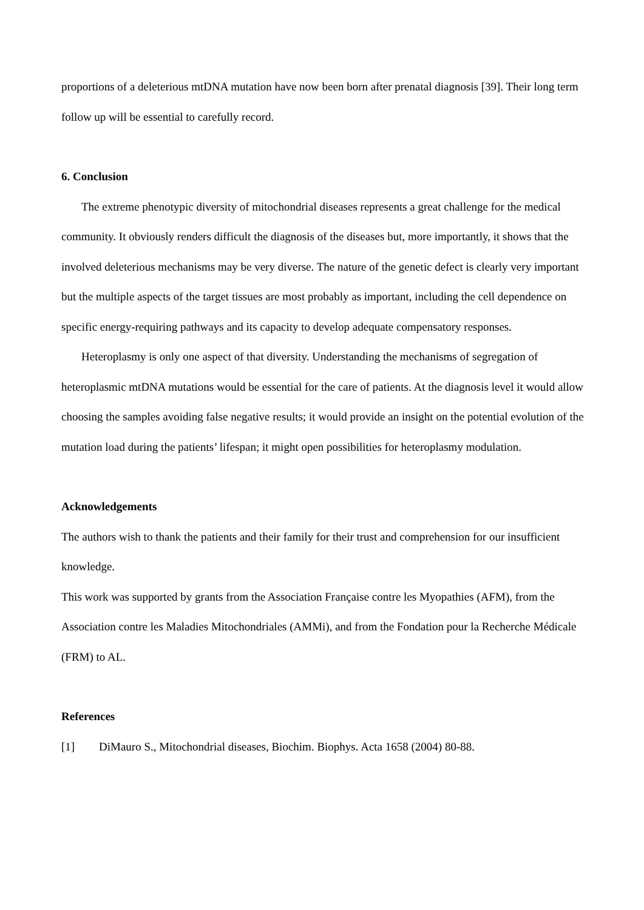proportions of a deleterious mtDNA mutation have now been born after prenatal diagnosis [39]. Their long term follow up will be essential to carefully record.
6. Conclusion
The extreme phenotypic diversity of mitochondrial diseases represents a great challenge for the medical community. It obviously renders difficult the diagnosis of the diseases but, more importantly, it shows that the involved deleterious mechanisms may be very diverse. The nature of the genetic defect is clearly very important but the multiple aspects of the target tissues are most probably as important, including the cell dependence on specific energy-requiring pathways and its capacity to develop adequate compensatory responses.
Heteroplasmy is only one aspect of that diversity. Understanding the mechanisms of segregation of heteroplasmic mtDNA mutations would be essential for the care of patients. At the diagnosis level it would allow choosing the samples avoiding false negative results; it would provide an insight on the potential evolution of the mutation load during the patients’ lifespan; it might open possibilities for heteroplasmy modulation.
Acknowledgements
The authors wish to thank the patients and their family for their trust and comprehension for our insufficient knowledge.
This work was supported by grants from the Association Française contre les Myopathies (AFM), from the Association contre les Maladies Mitochondriales (AMMi), and from the Fondation pour la Recherche Médicale (FRM) to AL.
References
[1] DiMauro S., Mitochondrial diseases, Biochim. Biophys. Acta 1658 (2004) 80-88.